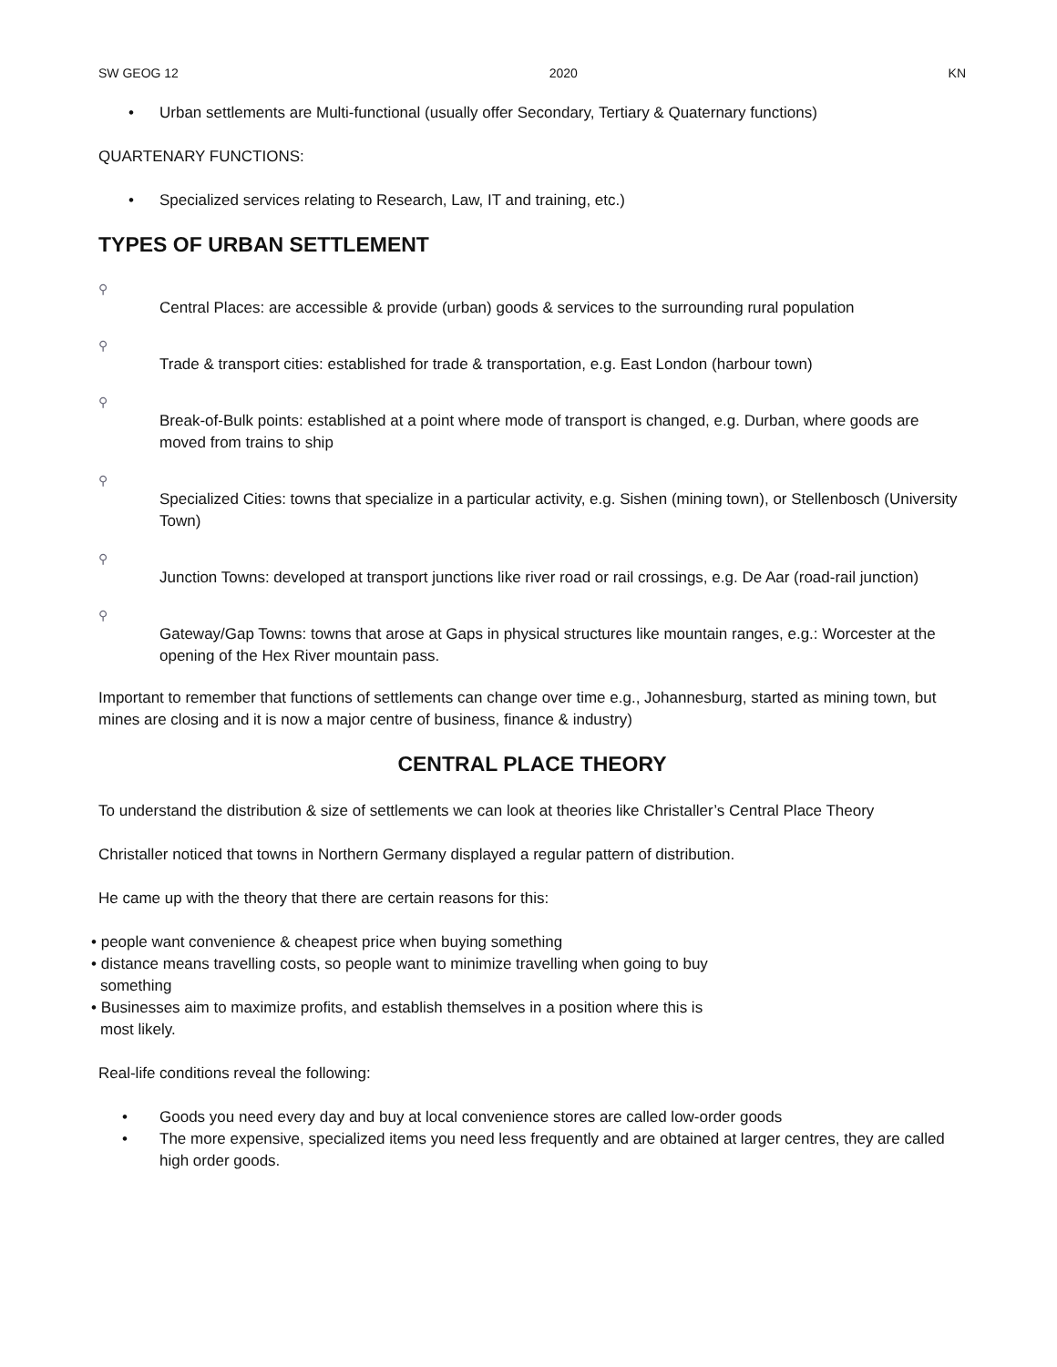SW GEOG 12 2020 KN
• Urban settlements are Multi-functional (usually offer Secondary, Tertiary & Quaternary functions)
QUARTENARY FUNCTIONS:
• Specialized services relating to Research, Law, IT and training, etc.)
TYPES OF URBAN SETTLEMENT
⚲ Central Places: are accessible & provide (urban) goods & services to the surrounding rural population
⚲ Trade & transport cities: established for trade & transportation, e.g. East London (harbour town)
⚲ Break-of-Bulk points: established at a point where mode of transport is changed, e.g. Durban, where goods are moved from trains to ship
⚲ Specialized Cities: towns that specialize in a particular activity, e.g. Sishen (mining town), or Stellenbosch (University Town)
⚲ Junction Towns: developed at transport junctions like river road or rail crossings, e.g. De Aar (road-rail junction)
⚲ Gateway/Gap Towns: towns that arose at Gaps in physical structures like mountain ranges, e.g.: Worcester at the opening of the Hex River mountain pass.
Important to remember that functions of settlements can change over time e.g., Johannesburg, started as mining town, but mines are closing and it is now a major centre of business, finance & industry)
CENTRAL PLACE THEORY
To understand the distribution & size of settlements we can look at theories like Christaller’s Central Place Theory
Christaller noticed that towns in Northern Germany displayed a regular pattern of distribution.
He came up with the theory that there are certain reasons for this:
• people want convenience & cheapest price when buying something
• distance means travelling costs, so people want to minimize travelling when going to buy something
• Businesses aim to maximize profits, and establish themselves in a position where this is most likely.
Real-life conditions reveal the following:
• Goods you need every day and buy at local convenience stores are called low-order goods
• The more expensive, specialized items you need less frequently and are obtained at larger centres, they are called high order goods.